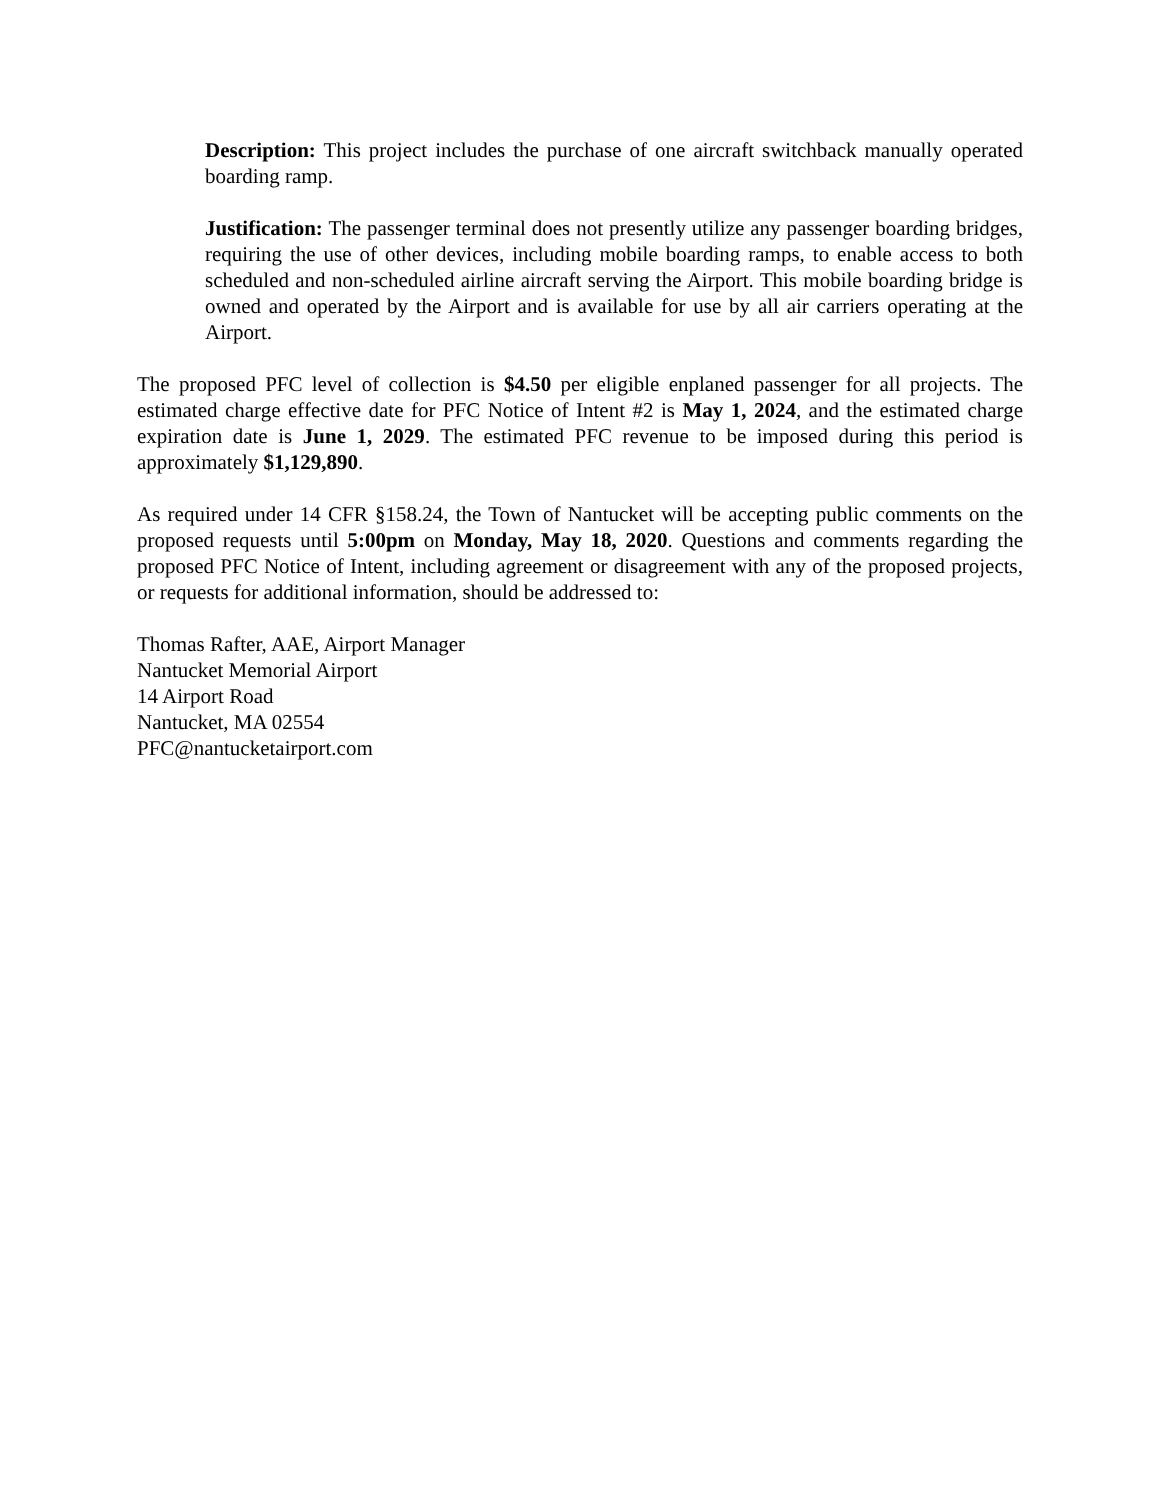Description: This project includes the purchase of one aircraft switchback manually operated boarding ramp.
Justification: The passenger terminal does not presently utilize any passenger boarding bridges, requiring the use of other devices, including mobile boarding ramps, to enable access to both scheduled and non-scheduled airline aircraft serving the Airport. This mobile boarding bridge is owned and operated by the Airport and is available for use by all air carriers operating at the Airport.
The proposed PFC level of collection is $4.50 per eligible enplaned passenger for all projects. The estimated charge effective date for PFC Notice of Intent #2 is May 1, 2024, and the estimated charge expiration date is June 1, 2029. The estimated PFC revenue to be imposed during this period is approximately $1,129,890.
As required under 14 CFR §158.24, the Town of Nantucket will be accepting public comments on the proposed requests until 5:00pm on Monday, May 18, 2020. Questions and comments regarding the proposed PFC Notice of Intent, including agreement or disagreement with any of the proposed projects, or requests for additional information, should be addressed to:
Thomas Rafter, AAE, Airport Manager
Nantucket Memorial Airport
14 Airport Road
Nantucket, MA 02554
PFC@nantucketairport.com